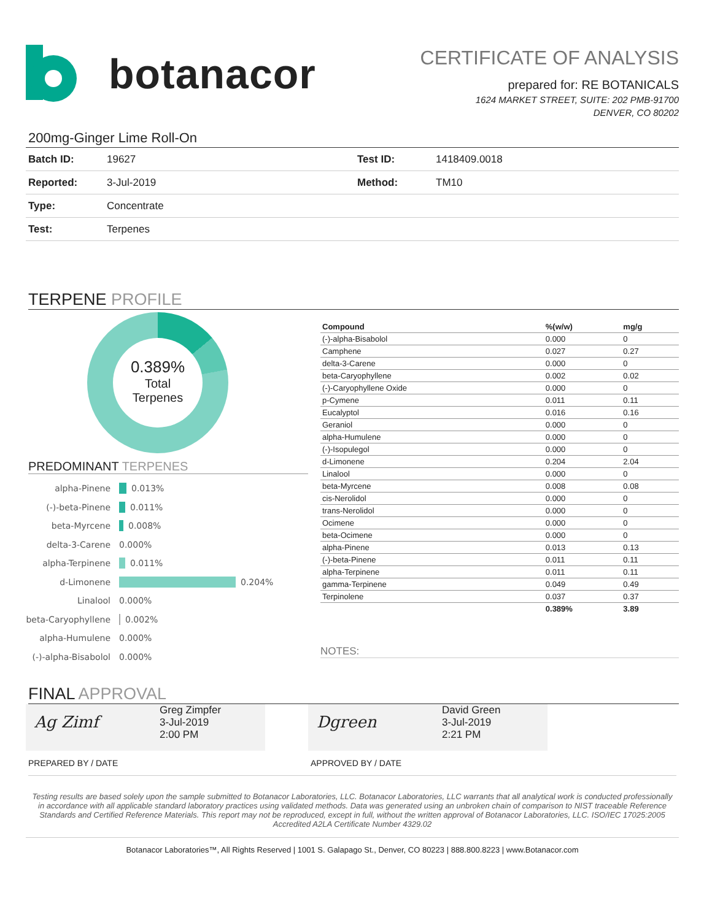botanacor
CERTIFICATE OF ANALYSIS
prepared for: RE BOTANICALS
1624 MARKET STREET, SUITE: 202 PMB-91700
DENVER, CO 80202
200mg-Ginger Lime Roll-On
| Batch ID: | 19627 | Test ID: | 1418409.0018 |
| Reported: | 3-Jul-2019 | Method: | TM10 |
| Type: | Concentrate | | |
| Test: | Terpenes | | |
TERPENE PROFILE
0.389%
Total
Terpenes
PREDOMINANT TERPENES
alpha-Pinene 0.013%
(-)-beta-Pinene 0.011%
beta-Myrcene 0.008%
delta-3-Carene 0.000%
alpha-Terpinene 0.011%
d-Limonene 0.204%
Linalool 0.000%
beta-Caryophyllene 0.002%
alpha-Humulene 0.000%
(-)-alpha-Bisabolol 0.000%
| Compound | %(w/w) | mg/g |
| --- | --- | --- |
| (-)-alpha-Bisabolol | 0.000 | 0 |
| Camphene | 0.027 | 0.27 |
| delta-3-Carene | 0.000 | 0 |
| beta-Caryophyllene | 0.002 | 0.02 |
| (-)-Caryophyllene Oxide | 0.000 | 0 |
| p-Cymene | 0.011 | 0.11 |
| Eucalyptol | 0.016 | 0.16 |
| Geraniol | 0.000 | 0 |
| alpha-Humulene | 0.000 | 0 |
| (-)-Isopulegol | 0.000 | 0 |
| d-Limonene | 0.204 | 2.04 |
| Linalool | 0.000 | 0 |
| beta-Myrcene | 0.008 | 0.08 |
| cis-Nerolidol | 0.000 | 0 |
| trans-Nerolidol | 0.000 | 0 |
| Ocimene | 0.000 | 0 |
| beta-Ocimene | 0.000 | 0 |
| alpha-Pinene | 0.013 | 0.13 |
| (-)-beta-Pinene | 0.011 | 0.11 |
| alpha-Terpinene | 0.011 | 0.11 |
| gamma-Terpinene | 0.049 | 0.49 |
| Terpinolene | 0.037 | 0.37 |
| | 0.389% | 3.89 |
NOTES:
FINAL APPROVAL
Ag Zimf
Greg Zimpfer
3-Jul-2019
2:00 PM
Dgreen
David Green
3-Jul-2019
2:21 PM
PREPARED BY / DATE APPROVED BY / DATE
Testing results are based solely upon the sample submitted to Botanacor Laboratories, LLC. Botanacor Laboratories, LLC warrants that all analytical work is conducted professionally in accordance with all applicable standard laboratory practices using validated methods. Data was generated using an unbroken chain of comparison to NIST traceable Reference Standards and Certified Reference Materials. This report may not be reproduced, except in full, without the written approval of Botanacor Laboratories, LLC. ISO/IEC 17025:2005 Accredited A2LA Certificate Number 4329.02
Botanacor Laboratories™, All Rights Reserved | 1001 S. Galapago St., Denver, CO 80223 | 888.800.8223 | www.Botanacor.com